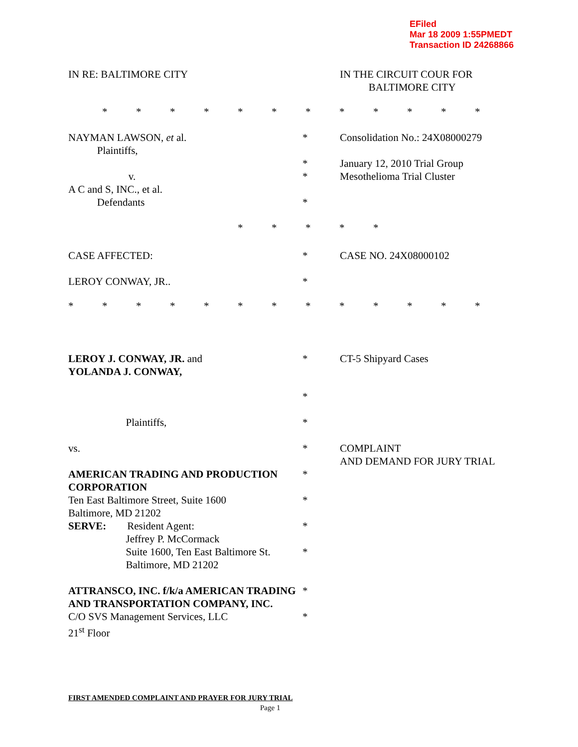EFiled
Mar 18 2009 1:55PMEDT
Transaction ID 24268866
IN RE: BALTIMORE CITY IN THE CIRCUIT COUR FOR
BALTIMORE CITY
* * * * * * * * * * * *
NAYMAN LAWSON, et al.
Plaintiffs,
* Consolidation No.: 24X08000279
* January 12, 2010 Trial Group
v. * Mesothelioma Trial Cluster
A C and S, INC., et al.
Defendants
*
* * * * *
CASE AFFECTED: * CASE NO. 24X08000102
LEROY CONWAY, JR.. *
* * * * * * * * * * * * *
LEROY J. CONWAY, JR. and
YOLANDA J. CONWAY,
* CT-5 Shipyard Cases
*
Plaintiffs, *
vs. * COMPLAINT
AND DEMAND FOR JURY TRIAL
AMERICAN TRADING AND PRODUCTION CORPORATION
Ten East Baltimore Street, Suite 1600
Baltimore, MD 21202
SERVE: Resident Agent:
Jeffrey P. McCormack
Suite 1600, Ten East Baltimore St.
Baltimore, MD 21202
*
*
*
*
ATTRANSCO, INC. f/k/a AMERICAN TRADING AND TRANSPORTATION COMPANY, INC.
C/O SVS Management Services, LLC
21<sup>st</sup> Floor
*
*
FIRST AMENDED COMPLAINT AND PRAYER FOR JURY TRIAL
Page 1